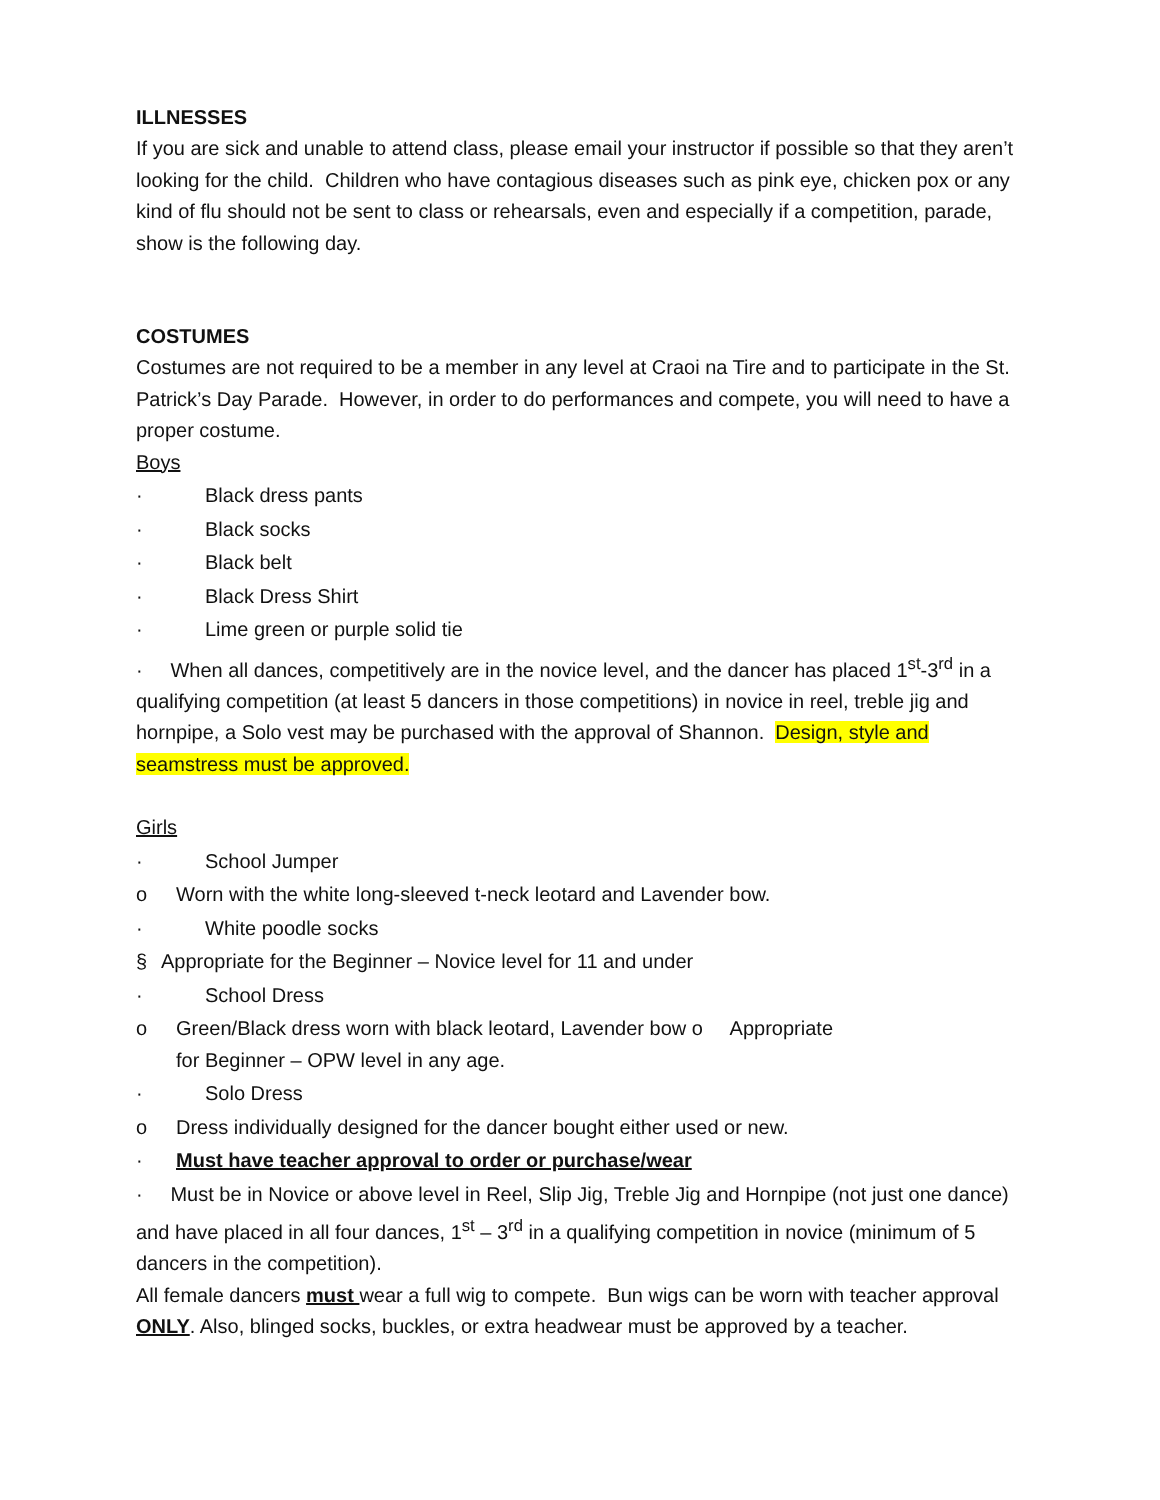ILLNESSES
If you are sick and unable to attend class, please email your instructor if possible so that they aren’t looking for the child. Children who have contagious diseases such as pink eye, chicken pox or any kind of flu should not be sent to class or rehearsals, even and especially if a competition, parade, show is the following day.
COSTUMES
Costumes are not required to be a member in any level at Craoi na Tire and to participate in the St. Patrick’s Day Parade. However, in order to do performances and compete, you will need to have a proper costume.
Boys
· Black dress pants
· Black socks
· Black belt
· Black Dress Shirt
· Lime green or purple solid tie
· When all dances, competitively are in the novice level, and the dancer has placed 1<sup>st</sup>-3<sup>rd</sup> in a qualifying competition (at least 5 dancers in those competitions) in novice in reel, treble jig and hornpipe, a Solo vest may be purchased with the approval of Shannon. Design, style and seamstress must be approved.
Girls
· School Jumper
o Worn with the white long-sleeved t-neck leotard and Lavender bow.
· White poodle socks
§ Appropriate for the Beginner – Novice level for 11 and under
· School Dress
o Green/Black dress worn with black leotard, Lavender bow o Appropriate
for Beginner – OPW level in any age.
· Solo Dress
o Dress individually designed for the dancer bought either used or new.
· Must have teacher approval to order or purchase/wear
· Must be in Novice or above level in Reel, Slip Jig, Treble Jig and Hornpipe (not just one dance) and have placed in all four dances, 1<sup>st</sup> – 3<sup>rd</sup> in a qualifying competition in novice (minimum of 5 dancers in the competition).
All female dancers must wear a full wig to compete. Bun wigs can be worn with teacher approval ONLY. Also, blinged socks, buckles, or extra headwear must be approved by a teacher.